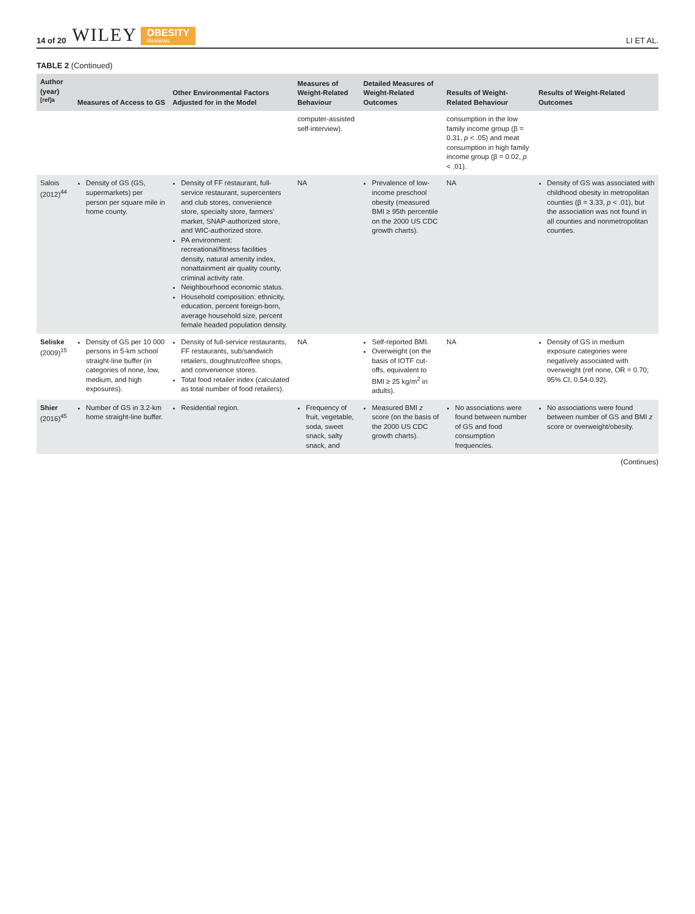14 of 20 WILEY OBESITY
Reviews LI ET AL.
TABLE 2 (Continued)
| Author (year)<sup>[ref]a</sup> | Measures of Access to GS | Other Environmental Factors Adjusted for in the Model | Measures of Weight-Related Behaviour | Detailed Measures of Weight-Related Outcomes | Results of Weight-Related Behaviour | Results of Weight-Related Outcomes |
| --- | --- | --- | --- | --- | --- | --- |
| | | | computer-assisted self-interview). | | consumption in the low family income group (β = 0.31, p < .05) and meat consumption in high family income group (β = 0.02, p < .01). | |
| Salois (2012)<sup>44</sup> | Density of GS (GS, supermarkets) per person per square mile in home county. | Density of FF restaurant, full-service restaurant, supercenters and club stores, convenience store, specialty store, farmers' market, SNAP-authorized store, and WIC-authorized store. PA environment: recreational/fitness facilities density, natural amenity index, nonattainment air quality county, criminal activity rate. Neighbourhood economic status. Household composition: ethnicity, education, percent foreign-born, average household size, percent female headed population density. | NA | Prevalence of low-income preschool obesity (measured BMI ≥ 95th percentile on the 2000 US CDC growth charts). | NA | Density of GS was associated with childhood obesity in metropolitan counties (β = 3.33, p < .01), but the association was not found in all counties and nonmetropolitan counties. |
| Seliske (2009)<sup>15</sup> | Density of GS per 10 000 persons in 5-km school straight-line buffer (in categories of none, low, medium, and high exposures). | Density of full-service restaurants, FF restaurants, sub/sandwich retailers, doughnut/coffee shops, and convenience stores. Total food retailer index (calculated as total number of food retailers). | NA | Self-reported BMI. Overweight (on the basis of IOTF cut-offs, equivalent to BMI ≥ 25 kg/m<sup>2</sup> in adults). | NA | Density of GS in medium exposure categories were negatively associated with overweight (ref none, OR = 0.70; 95% CI, 0.54-0.92). |
| Shier (2016)<sup>45</sup> | Number of GS in 3.2-km home straight-line buffer. | Residential region. | Frequency of fruit, vegetable, soda, sweet snack, salty snack, and | Measured BMI z score (on the basis of the 2000 US CDC growth charts). | No associations were found between number of GS and food consumption frequencies. | No associations were found between number of GS and BMI z score or overweight/obesity. |
(Continues)